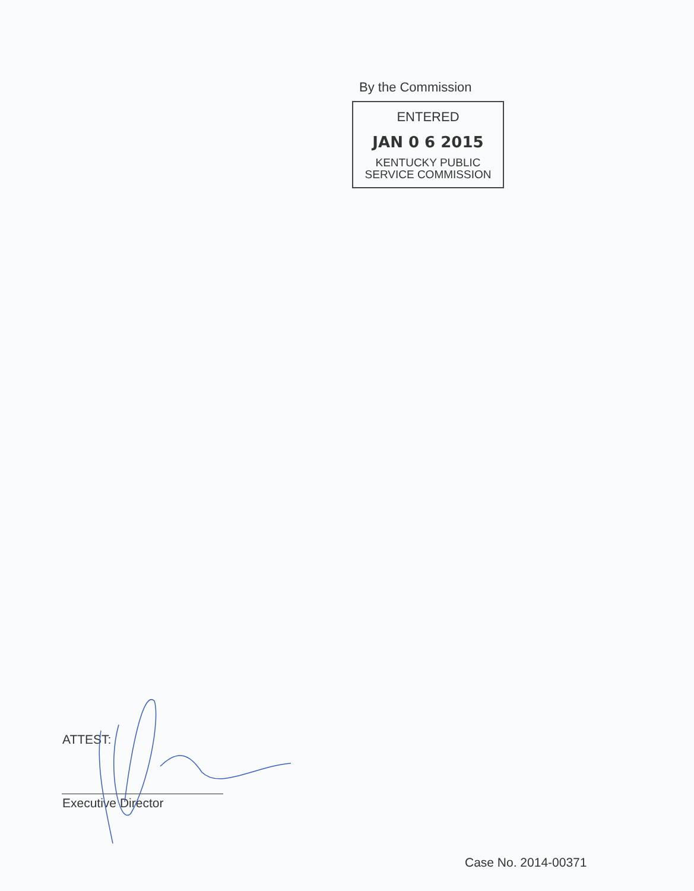By the Commission
ENTERED
JAN 0 6 2015
KENTUCKY PUBLIC
SERVICE COMMISSION
ATTEST:
Executive Director
Case No. 2014-00371